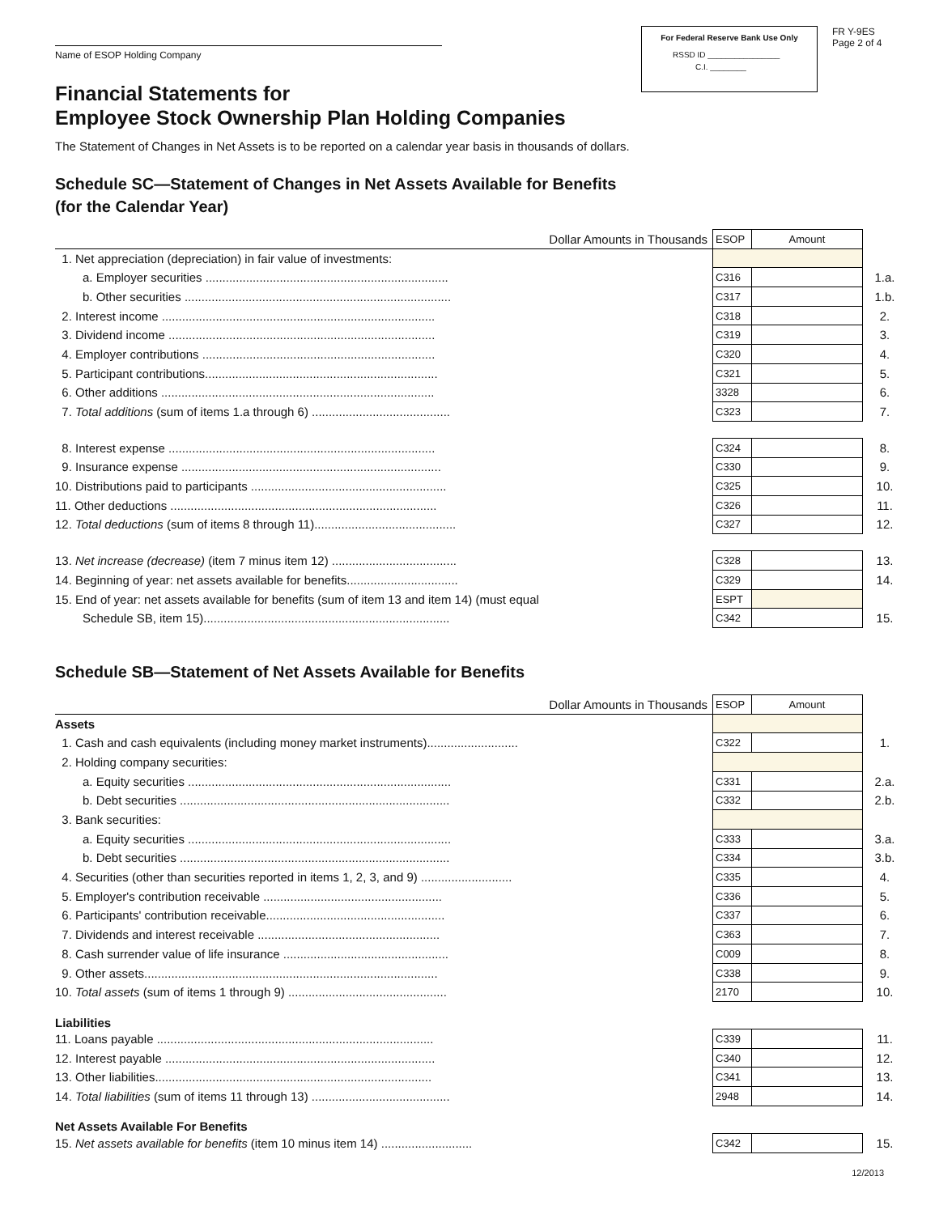Name of ESOP Holding Company
For Federal Reserve Bank Use Only
RSSD ID ________________
C.I. ________
FR Y-9ES
Page 2 of 4
Financial Statements for
Employee Stock Ownership Plan Holding Companies
The Statement of Changes in Net Assets is to be reported on a calendar year basis in thousands of dollars.
Schedule SC—Statement of Changes in Net Assets Available for Benefits
(for the Calendar Year)
| Dollar Amounts in Thousands | ESOP | Amount | |
| 1. Net appreciation (depreciation) in fair value of investments: | | | |
| a. Employer securities ........................................................................ | C316 | | 1.a. |
| b. Other securities ............................................................................... | C317 | | 1.b. |
| 2. Interest income ................................................................................. | C318 | | 2. |
| 3. Dividend income ............................................................................... | C319 | | 3. |
| 4. Employer contributions ..................................................................... | C320 | | 4. |
| 5. Participant contributions..................................................................... | C321 | | 5. |
| 6. Other additions ................................................................................. | 3328 | | 6. |
| 7. Total additions (sum of items 1.a through 6) ......................................... | C323 | | 7. |
| 8. Interest expense ............................................................................... | C324 | | 8. |
| 9. Insurance expense ............................................................................. | C330 | | 9. |
| 10. Distributions paid to participants .......................................................... | C325 | | 10. |
| 11. Other deductions ............................................................................... | C326 | | 11. |
| 12. Total deductions (sum of items 8 through 11).......................................... | C327 | | 12. |
| 13. Net increase (decrease) (item 7 minus item 12) ..................................... | C328 | | 13. |
| 14. Beginning of year: net assets available for benefits................................. | C329 | | 14. |
| 15. End of year: net assets available for benefits (sum of item 13 and item 14) (must equal | ESPT | | |
| Schedule SB, item 15)......................................................................... | C342 | | 15. |
Schedule SB—Statement of Net Assets Available for Benefits
| Dollar Amounts in Thousands | ESOP | Amount | |
| Assets | | | |
| 1. Cash and cash equivalents (including money market instruments)........................... | C322 | | 1. |
| 2. Holding company securities: | | | |
| a. Equity securities .............................................................................. | C331 | | 2.a. |
| b. Debt securities ................................................................................ | C332 | | 2.b. |
| 3. Bank securities: | | | |
| a. Equity securities .............................................................................. | C333 | | 3.a. |
| b. Debt securities ................................................................................ | C334 | | 3.b. |
| 4. Securities (other than securities reported in items 1, 2, 3, and 9) ........................... | C335 | | 4. |
| 5. Employer's contribution receivable ..................................................... | C336 | | 5. |
| 6. Participants' contribution receivable..................................................... | C337 | | 6. |
| 7. Dividends and interest receivable ...................................................... | C363 | | 7. |
| 8. Cash surrender value of life insurance ................................................. | C009 | | 8. |
| 9. Other assets....................................................................................... | C338 | | 9. |
| 10. Total assets (sum of items 1 through 9) ............................................... | 2170 | | 10. |
| Liabilities | | | |
| 11. Loans payable .................................................................................. | C339 | | 11. |
| 12. Interest payable ................................................................................ | C340 | | 12. |
| 13. Other liabilities.................................................................................. | C341 | | 13. |
| 14. Total liabilities (sum of items 11 through 13) ......................................... | 2948 | | 14. |
| Net Assets Available For Benefits | | | |
| 15. Net assets available for benefits (item 10 minus item 14) ........................... | C342 | | 15. |
12/2013